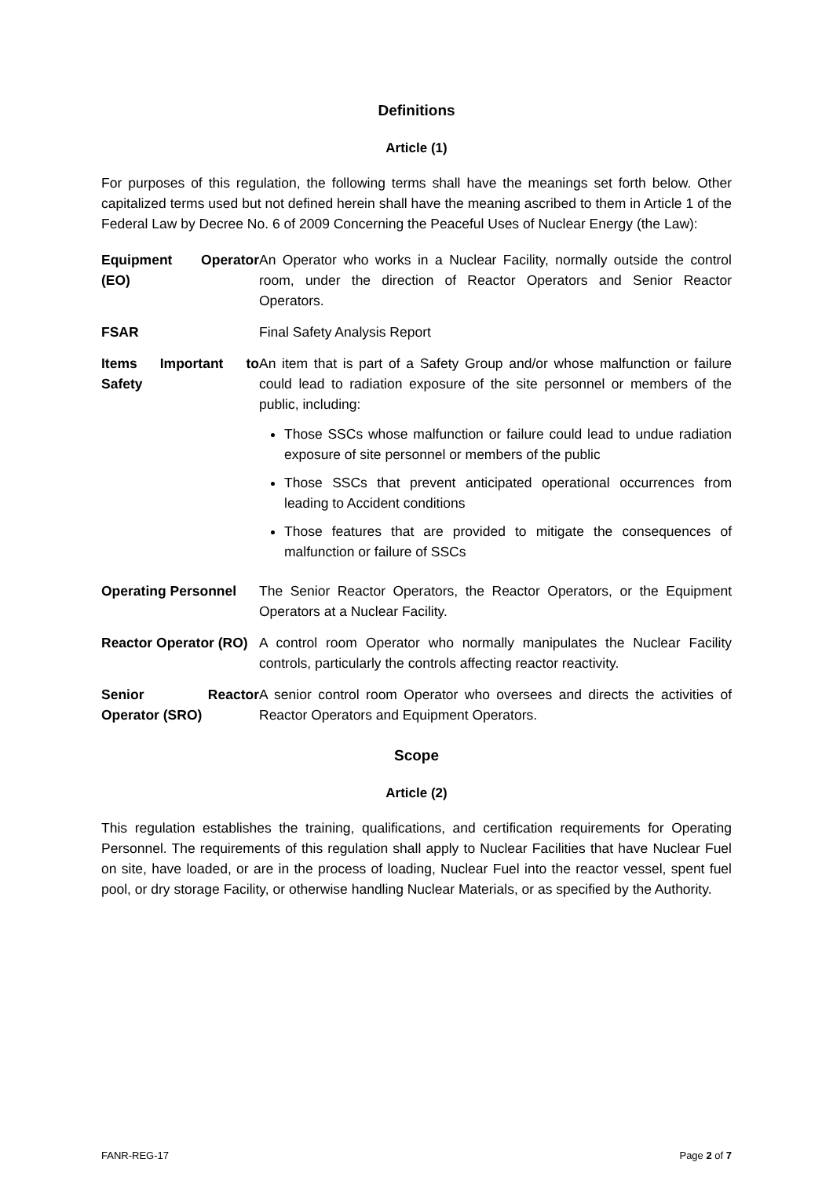Definitions
Article (1)
For purposes of this regulation, the following terms shall have the meanings set forth below. Other capitalized terms used but not defined herein shall have the meaning ascribed to them in Article 1 of the Federal Law by Decree No. 6 of 2009 Concerning the Peaceful Uses of Nuclear Energy (the Law):
| Equipment Operator (EO) | An Operator who works in a Nuclear Facility, normally outside the control room, under the direction of Reactor Operators and Senior Reactor Operators. |
| FSAR | Final Safety Analysis Report |
| Items Important to Safety | An item that is part of a Safety Group and/or whose malfunction or failure could lead to radiation exposure of the site personnel or members of the public, including: Those SSCs whose malfunction or failure could lead to undue radiation exposure of site personnel or members of the public Those SSCs that prevent anticipated operational occurrences from leading to Accident conditions Those features that are provided to mitigate the consequences of malfunction or failure of SSCs |
| Operating Personnel | The Senior Reactor Operators, the Reactor Operators, or the Equipment Operators at a Nuclear Facility. |
| Reactor Operator (RO) | A control room Operator who normally manipulates the Nuclear Facility controls, particularly the controls affecting reactor reactivity. |
| Senior Reactor Operator (SRO) | A senior control room Operator who oversees and directs the activities of Reactor Operators and Equipment Operators. |
Scope
Article (2)
This regulation establishes the training, qualifications, and certification requirements for Operating Personnel. The requirements of this regulation shall apply to Nuclear Facilities that have Nuclear Fuel on site, have loaded, or are in the process of loading, Nuclear Fuel into the reactor vessel, spent fuel pool, or dry storage Facility, or otherwise handling Nuclear Materials, or as specified by the Authority.
FANR-REG-17 Page 2 of 7